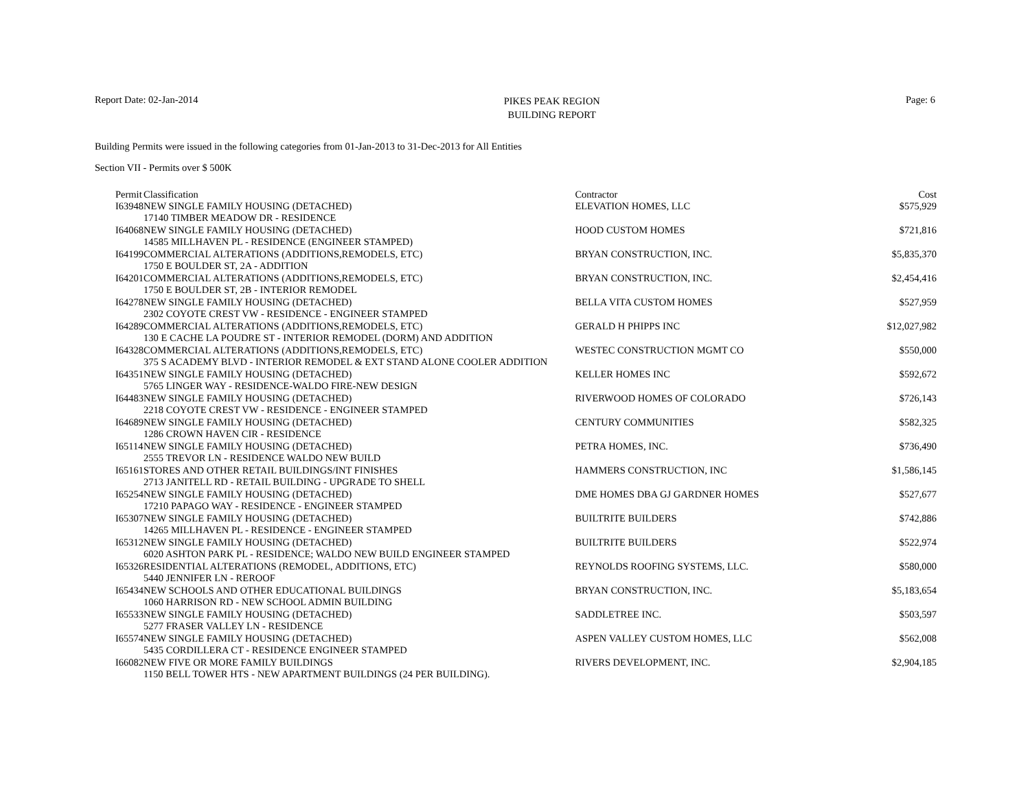Report Date: 02-Jan-2014
PIKES PEAK REGION
BUILDING REPORT
Page: 6
Building Permits were issued in the following categories from 01-Jan-2013 to 31-Dec-2013 for All Entities
Section VII - Permits over $ 500K
| Permit | Classification | Contractor | Cost |
| --- | --- | --- | --- |
| I63948 | NEW SINGLE FAMILY HOUSING (DETACHED) | ELEVATION HOMES, LLC | $575,929 |
| | 17140 TIMBER MEADOW DR - RESIDENCE | | |
| I64068 | NEW SINGLE FAMILY HOUSING (DETACHED) | HOOD CUSTOM HOMES | $721,816 |
| | 14585 MILLHAVEN PL - RESIDENCE (ENGINEER STAMPED) | | |
| I64199 | COMMERCIAL ALTERATIONS (ADDITIONS,REMODELS, ETC) | BRYAN CONSTRUCTION, INC. | $5,835,370 |
| | 1750 E BOULDER ST, 2A - ADDITION | | |
| I64201 | COMMERCIAL ALTERATIONS (ADDITIONS,REMODELS, ETC) | BRYAN CONSTRUCTION, INC. | $2,454,416 |
| | 1750 E BOULDER ST, 2B - INTERIOR REMODEL | | |
| I64278 | NEW SINGLE FAMILY HOUSING (DETACHED) | BELLA VITA CUSTOM HOMES | $527,959 |
| | 2302 COYOTE CREST VW - RESIDENCE - ENGINEER STAMPED | | |
| I64289 | COMMERCIAL ALTERATIONS (ADDITIONS,REMODELS, ETC) | GERALD H PHIPPS INC | $12,027,982 |
| | 130 E CACHE LA POUDRE ST - INTERIOR REMODEL (DORM) AND ADDITION | | |
| I64328 | COMMERCIAL ALTERATIONS (ADDITIONS,REMODELS, ETC) | WESTEC CONSTRUCTION MGMT CO | $550,000 |
| | 375 S ACADEMY BLVD - INTERIOR REMODEL & EXT STAND ALONE COOLER ADDITION | | |
| I64351 | NEW SINGLE FAMILY HOUSING (DETACHED) | KELLER HOMES INC | $592,672 |
| | 5765 LINGER WAY - RESIDENCE-WALDO FIRE-NEW DESIGN | | |
| I64483 | NEW SINGLE FAMILY HOUSING (DETACHED) | RIVERWOOD HOMES OF COLORADO | $726,143 |
| | 2218 COYOTE CREST VW - RESIDENCE - ENGINEER STAMPED | | |
| I64689 | NEW SINGLE FAMILY HOUSING (DETACHED) | CENTURY COMMUNITIES | $582,325 |
| | 1286 CROWN HAVEN CIR - RESIDENCE | | |
| I65114 | NEW SINGLE FAMILY HOUSING (DETACHED) | PETRA HOMES, INC. | $736,490 |
| | 2555 TREVOR LN - RESIDENCE WALDO NEW BUILD | | |
| I65161 | STORES AND OTHER RETAIL BUILDINGS/INT FINISHES | HAMMERS CONSTRUCTION, INC | $1,586,145 |
| | 2713 JANITELL RD - RETAIL BUILDING - UPGRADE TO SHELL | | |
| I65254 | NEW SINGLE FAMILY HOUSING (DETACHED) | DME HOMES DBA GJ GARDNER HOMES | $527,677 |
| | 17210 PAPAGO WAY - RESIDENCE - ENGINEER STAMPED | | |
| I65307 | NEW SINGLE FAMILY HOUSING (DETACHED) | BUILTRITE BUILDERS | $742,886 |
| | 14265 MILLHAVEN PL - RESIDENCE - ENGINEER STAMPED | | |
| I65312 | NEW SINGLE FAMILY HOUSING (DETACHED) | BUILTRITE BUILDERS | $522,974 |
| | 6020 ASHTON PARK PL - RESIDENCE; WALDO NEW BUILD ENGINEER STAMPED | | |
| I65326 | RESIDENTIAL ALTERATIONS (REMODEL, ADDITIONS, ETC) | REYNOLDS ROOFING SYSTEMS, LLC. | $580,000 |
| | 5440 JENNIFER LN - REROOF | | |
| I65434 | NEW SCHOOLS AND OTHER EDUCATIONAL BUILDINGS | BRYAN CONSTRUCTION, INC. | $5,183,654 |
| | 1060 HARRISON RD - NEW SCHOOL ADMIN BUILDING | | |
| I65533 | NEW SINGLE FAMILY HOUSING (DETACHED) | SADDLETREE INC. | $503,597 |
| | 5277 FRASER VALLEY LN - RESIDENCE | | |
| I65574 | NEW SINGLE FAMILY HOUSING (DETACHED) | ASPEN VALLEY CUSTOM HOMES, LLC | $562,008 |
| | 5435 CORDILLERA CT - RESIDENCE ENGINEER STAMPED | | |
| I66082 | NEW FIVE OR MORE FAMILY BUILDINGS | RIVERS DEVELOPMENT, INC. | $2,904,185 |
| | 1150 BELL TOWER HTS - NEW APARTMENT BUILDINGS (24 PER BUILDING). | | |